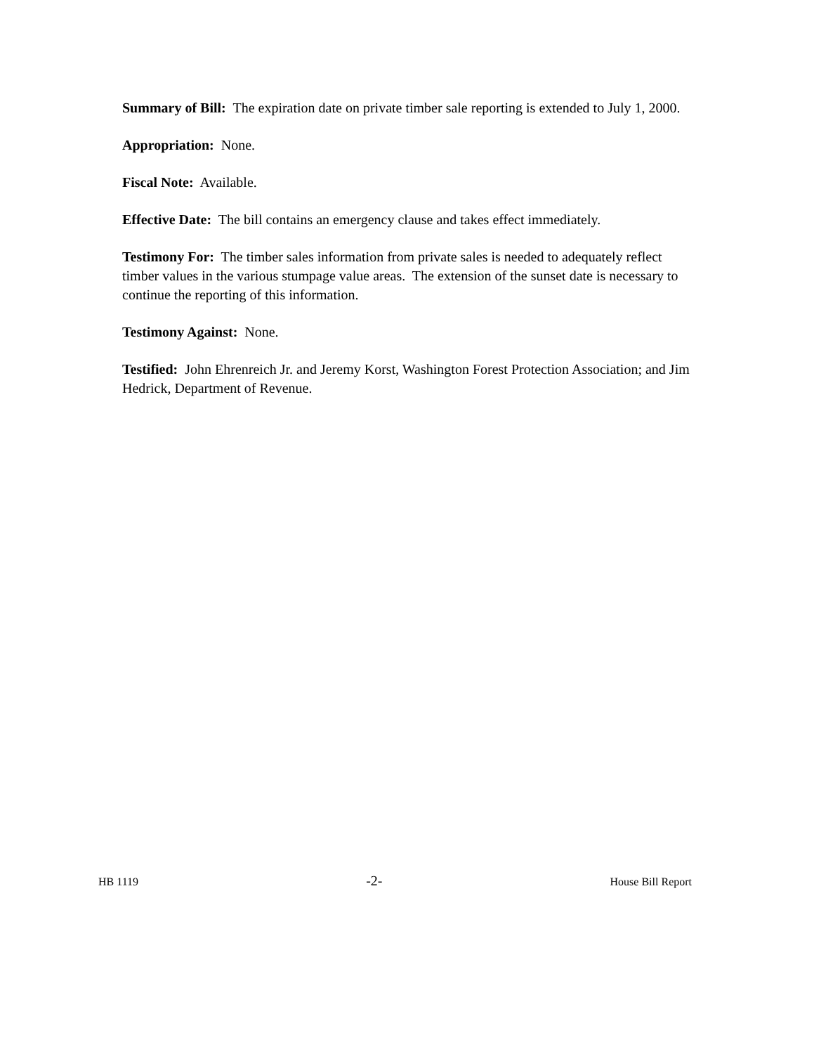Summary of Bill: The expiration date on private timber sale reporting is extended to July 1, 2000.
Appropriation: None.
Fiscal Note: Available.
Effective Date: The bill contains an emergency clause and takes effect immediately.
Testimony For: The timber sales information from private sales is needed to adequately reflect timber values in the various stumpage value areas. The extension of the sunset date is necessary to continue the reporting of this information.
Testimony Against: None.
Testified: John Ehrenreich Jr. and Jeremy Korst, Washington Forest Protection Association; and Jim Hedrick, Department of Revenue.
HB 1119 -2- House Bill Report